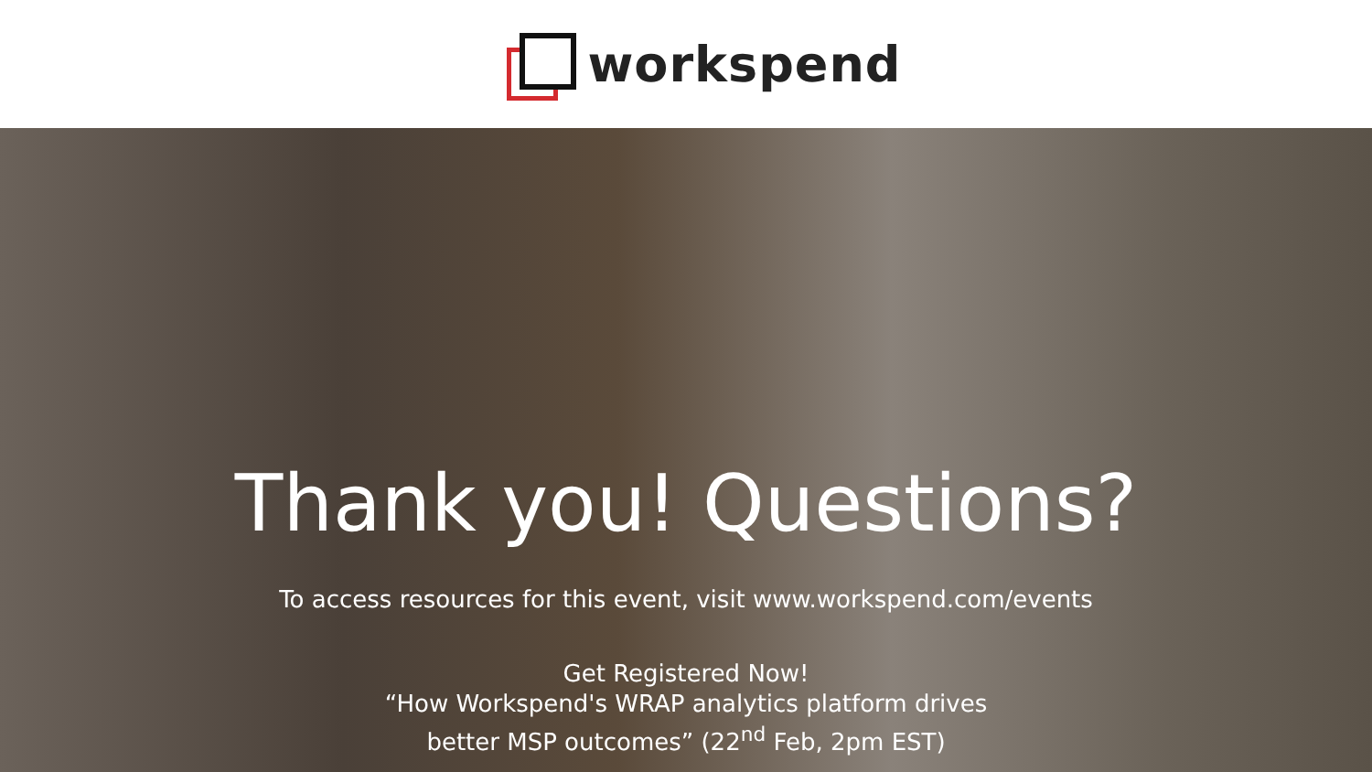workspend
Thank you! Questions?
To access resources for this event, visit www.workspend.com/events
Get Registered Now!
“How Workspend's WRAP analytics platform drives
better MSP outcomes” (22<sup>nd</sup> Feb, 2pm EST)